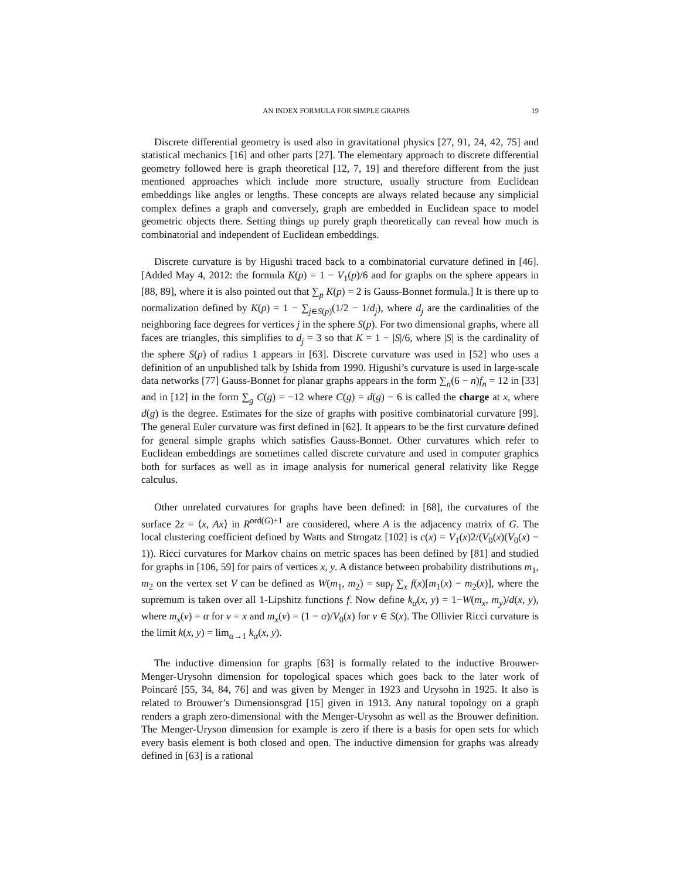AN INDEX FORMULA FOR SIMPLE GRAPHS 19
Discrete differential geometry is used also in gravitational physics [27, 91, 24, 42, 75] and statistical mechanics [16] and other parts [27]. The elementary approach to discrete differential geometry followed here is graph theoretical [12, 7, 19] and therefore different from the just mentioned approaches which include more structure, usually structure from Euclidean embeddings like angles or lengths. These concepts are always related because any simplicial complex defines a graph and conversely, graph are embedded in Euclidean space to model geometric objects there. Setting things up purely graph theoretically can reveal how much is combinatorial and independent of Euclidean embeddings.
Discrete curvature is by Higushi traced back to a combinatorial curvature defined in [46]. [Added May 4, 2012: the formula K(p) = 1 − V<sub>1</sub>(p)/6 and for graphs on the sphere appears in [88, 89], where it is also pointed out that ∑<sub>p</sub> K(p) = 2 is Gauss-Bonnet formula.] It is there up to normalization defined by K(p) = 1 − ∑<sub>j∈S(p)</sub>(1/2 − 1/d<sub>j</sub>), where d<sub>j</sub> are the cardinalities of the neighboring face degrees for vertices j in the sphere S(p). For two dimensional graphs, where all faces are triangles, this simplifies to d<sub>j</sub> = 3 so that K = 1 − |S|/6, where |S| is the cardinality of the sphere S(p) of radius 1 appears in [63]. Discrete curvature was used in [52] who uses a definition of an unpublished talk by Ishida from 1990. Higushi’s curvature is used in large-scale data networks [77] Gauss-Bonnet for planar graphs appears in the form ∑<sub>n</sub>(6 − n)f<sub>n</sub> = 12 in [33] and in [12] in the form ∑<sub>g</sub> C(g) = −12 where C(g) = d(g) − 6 is called the charge at x, where d(g) is the degree. Estimates for the size of graphs with positive combinatorial curvature [99]. The general Euler curvature was first defined in [62]. It appears to be the first curvature defined for general simple graphs which satisfies Gauss-Bonnet. Other curvatures which refer to Euclidean embeddings are sometimes called discrete curvature and used in computer graphics both for surfaces as well as in image analysis for numerical general relativity like Regge calculus.
Other unrelated curvatures for graphs have been defined: in [68], the curvatures of the surface 2z = ⟨x, Ax⟩ in R<sup>ord(G)+1</sup> are considered, where A is the adjacency matrix of G. The local clustering coefficient defined by Watts and Strogatz [102] is c(x) = V<sub>1</sub>(x)2/(V<sub>0</sub>(x)(V<sub>0</sub>(x) − 1)). Ricci curvatures for Markov chains on metric spaces has been defined by [81] and studied for graphs in [106, 59] for pairs of vertices x, y. A distance between probability distributions m<sub>1</sub>, m<sub>2</sub> on the vertex set V can be defined as W(m<sub>1</sub>, m<sub>2</sub>) = sup<sub>f</sub> ∑<sub>x</sub> f(x)[m<sub>1</sub>(x) − m<sub>2</sub>(x)], where the supremum is taken over all 1-Lipshitz functions f. Now define k<sub>α</sub>(x, y) = 1−W(m<sub>x</sub>, m<sub>y</sub>)/d(x, y), where m<sub>x</sub>(v) = α for v = x and m<sub>x</sub>(v) = (1 − α)/V<sub>0</sub>(x) for v ∈ S(x). The Ollivier Ricci curvature is the limit k(x, y) = lim<sub>α→1</sub> k<sub>α</sub>(x, y).
The inductive dimension for graphs [63] is formally related to the inductive Brouwer-Menger-Urysohn dimension for topological spaces which goes back to the later work of Poincaré [55, 34, 84, 76] and was given by Menger in 1923 and Urysohn in 1925. It also is related to Brouwer’s Dimensionsgrad [15] given in 1913. Any natural topology on a graph renders a graph zero-dimensional with the Menger-Urysohn as well as the Brouwer definition. The Menger-Uryson dimension for example is zero if there is a basis for open sets for which every basis element is both closed and open. The inductive dimension for graphs was already defined in [63] is a rational